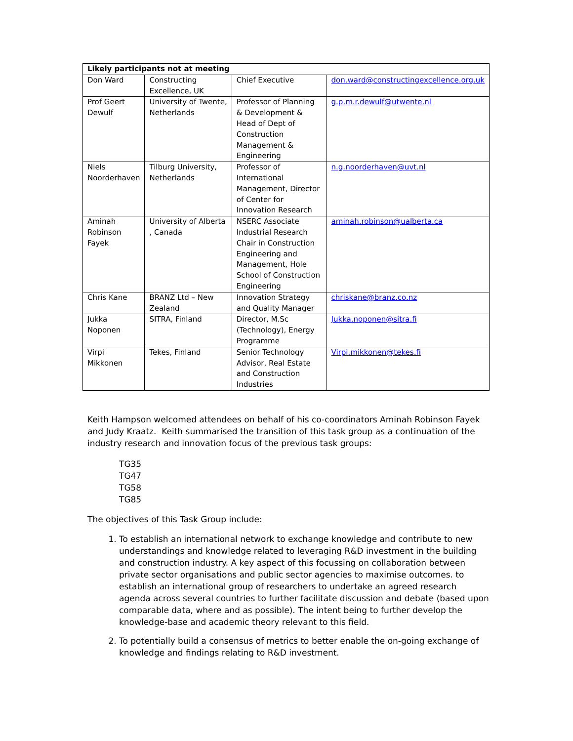| Likely participants not at meeting | | | |
| --- | --- | --- | --- |
| Don Ward | Constructing Excellence, UK | Chief Executive | don.ward@constructingexcellence.org.uk |
| Prof Geert Dewulf | University of Twente, Netherlands | Professor of Planning & Development & Head of Dept of Construction Management & Engineering | g.p.m.r.dewulf@utwente.nl |
| Niels Noorderhaven | Tilburg University, Netherlands | Professor of International Management, Director of Center for Innovation Research | n.g.noorderhaven@uvt.nl |
| Aminah Robinson Fayek | University of Alberta , Canada | NSERC Associate Industrial Research Chair in Construction Engineering and Management, Hole School of Construction Engineering | aminah.robinson@ualberta.ca |
| Chris Kane | BRANZ Ltd – New Zealand | Innovation Strategy and Quality Manager | chriskane@branz.co.nz |
| Jukka Noponen | SITRA, Finland | Director, M.Sc (Technology), Energy Programme | Jukka.noponen@sitra.fi |
| Virpi Mikkonen | Tekes, Finland | Senior Technology Advisor, Real Estate and Construction Industries | Virpi.mikkonen@tekes.fi |
Keith Hampson welcomed attendees on behalf of his co-coordinators Aminah Robinson Fayek and Judy Kraatz. Keith summarised the transition of this task group as a continuation of the industry research and innovation focus of the previous task groups:
TG35
TG47
TG58
TG85
The objectives of this Task Group include:
1. To establish an international network to exchange knowledge and contribute to new understandings and knowledge related to leveraging R&D investment in the building and construction industry. A key aspect of this focussing on collaboration between private sector organisations and public sector agencies to maximise outcomes. to establish an international group of researchers to undertake an agreed research agenda across several countries to further facilitate discussion and debate (based upon comparable data, where and as possible). The intent being to further develop the knowledge-base and academic theory relevant to this field.
2. To potentially build a consensus of metrics to better enable the on-going exchange of knowledge and findings relating to R&D investment.